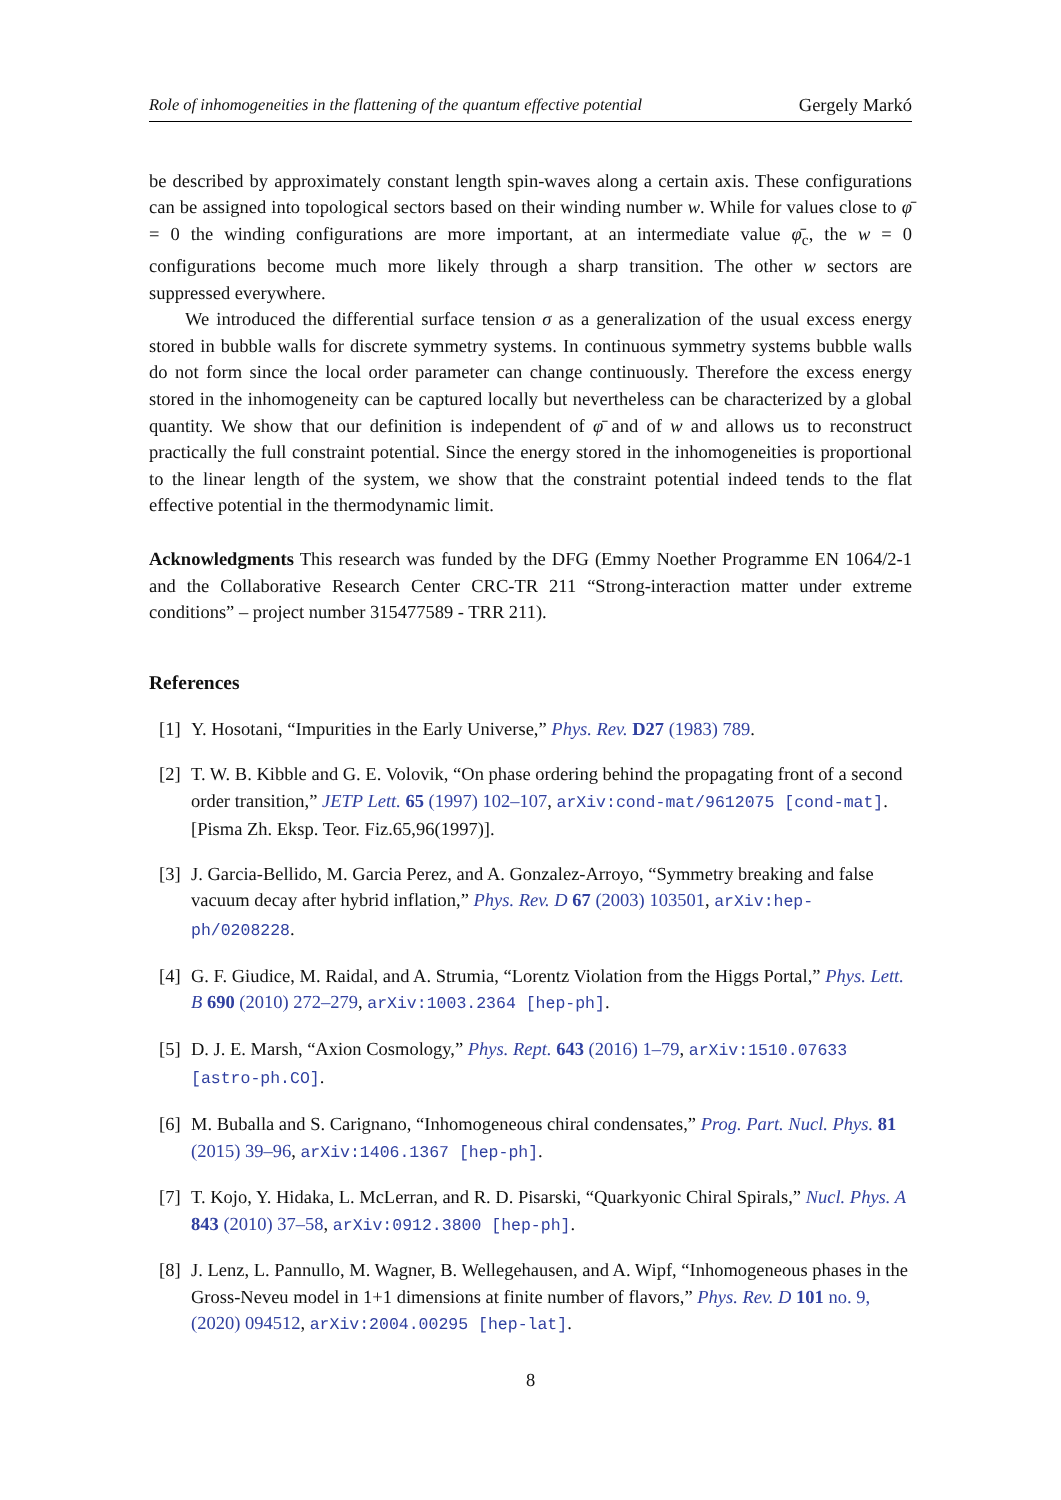Role of inhomogeneities in the flattening of the quantum effective potential Gergely Markó
be described by approximately constant length spin-waves along a certain axis. These configurations can be assigned into topological sectors based on their winding number w. While for values close to φ̄ = 0 the winding configurations are more important, at an intermediate value φ̄<sub>c</sub>, the w = 0 configurations become much more likely through a sharp transition. The other w sectors are suppressed everywhere.
We introduced the differential surface tension σ as a generalization of the usual excess energy stored in bubble walls for discrete symmetry systems. In continuous symmetry systems bubble walls do not form since the local order parameter can change continuously. Therefore the excess energy stored in the inhomogeneity can be captured locally but nevertheless can be characterized by a global quantity. We show that our definition is independent of φ̄ and of w and allows us to reconstruct practically the full constraint potential. Since the energy stored in the inhomogeneities is proportional to the linear length of the system, we show that the constraint potential indeed tends to the flat effective potential in the thermodynamic limit.
Acknowledgments This research was funded by the DFG (Emmy Noether Programme EN 1064/2-1 and the Collaborative Research Center CRC-TR 211 “Strong-interaction matter under extreme conditions” – project number 315477589 - TRR 211).
References
[1] Y. Hosotani, “Impurities in the Early Universe,” Phys. Rev. D27 (1983) 789.
[2] T. W. B. Kibble and G. E. Volovik, “On phase ordering behind the propagating front of a second order transition,” JETP Lett. 65 (1997) 102–107, arXiv:cond-mat/9612075 [cond-mat]. [Pisma Zh. Eksp. Teor. Fiz.65,96(1997)].
[3] J. Garcia-Bellido, M. Garcia Perez, and A. Gonzalez-Arroyo, “Symmetry breaking and false vacuum decay after hybrid inflation,” Phys. Rev. D 67 (2003) 103501, arXiv:hep-ph/0208228.
[4] G. F. Giudice, M. Raidal, and A. Strumia, “Lorentz Violation from the Higgs Portal,” Phys. Lett. B 690 (2010) 272–279, arXiv:1003.2364 [hep-ph].
[5] D. J. E. Marsh, “Axion Cosmology,” Phys. Rept. 643 (2016) 1–79, arXiv:1510.07633 [astro-ph.CO].
[6] M. Buballa and S. Carignano, “Inhomogeneous chiral condensates,” Prog. Part. Nucl. Phys. 81 (2015) 39–96, arXiv:1406.1367 [hep-ph].
[7] T. Kojo, Y. Hidaka, L. McLerran, and R. D. Pisarski, “Quarkyonic Chiral Spirals,” Nucl. Phys. A 843 (2010) 37–58, arXiv:0912.3800 [hep-ph].
[8] J. Lenz, L. Pannullo, M. Wagner, B. Wellegehausen, and A. Wipf, “Inhomogeneous phases in the Gross-Neveu model in 1+1 dimensions at finite number of flavors,” Phys. Rev. D 101 no. 9, (2020) 094512, arXiv:2004.00295 [hep-lat].
8